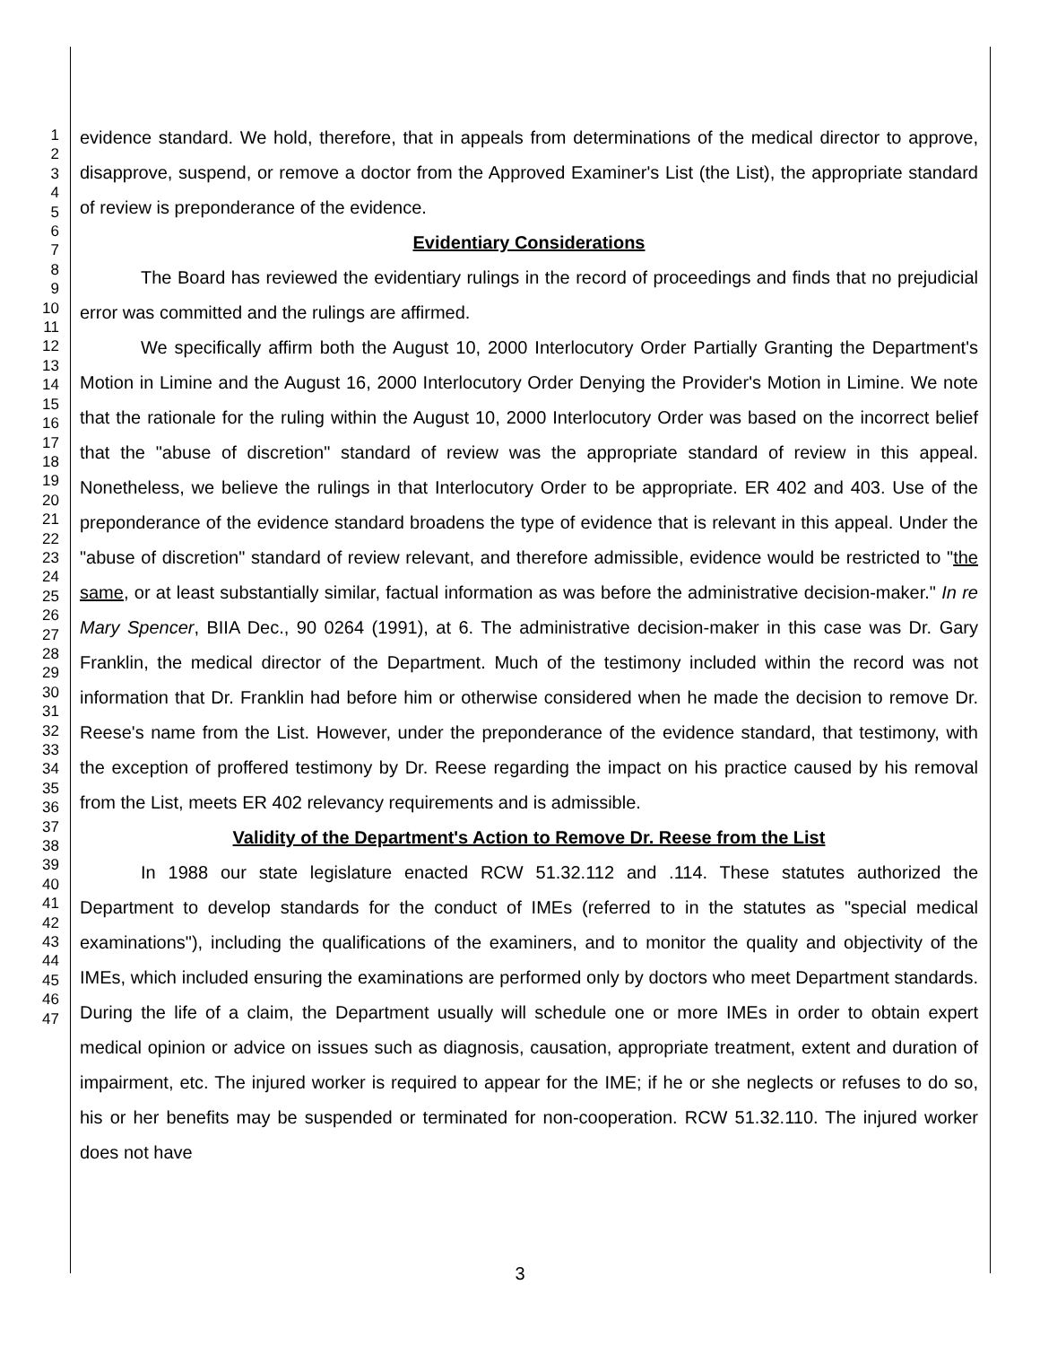1
2
3
4
5
6
7
8
9
10
11
12
13
14
15
16
17
18
19
20
21
22
23
24
25
26
27
28
29
30
31
32
33
34
35
36
37
38
39
40
41
42
43
44
45
46
47
evidence standard. We hold, therefore, that in appeals from determinations of the medical director to approve, disapprove, suspend, or remove a doctor from the Approved Examiner's List (the List), the appropriate standard of review is preponderance of the evidence.
Evidentiary Considerations
The Board has reviewed the evidentiary rulings in the record of proceedings and finds that no prejudicial error was committed and the rulings are affirmed.
We specifically affirm both the August 10, 2000 Interlocutory Order Partially Granting the Department's Motion in Limine and the August 16, 2000 Interlocutory Order Denying the Provider's Motion in Limine. We note that the rationale for the ruling within the August 10, 2000 Interlocutory Order was based on the incorrect belief that the "abuse of discretion" standard of review was the appropriate standard of review in this appeal. Nonetheless, we believe the rulings in that Interlocutory Order to be appropriate. ER 402 and 403. Use of the preponderance of the evidence standard broadens the type of evidence that is relevant in this appeal. Under the "abuse of discretion" standard of review relevant, and therefore admissible, evidence would be restricted to "the same, or at least substantially similar, factual information as was before the administrative decision-maker." In re Mary Spencer, BIIA Dec., 90 0264 (1991), at 6. The administrative decision-maker in this case was Dr. Gary Franklin, the medical director of the Department. Much of the testimony included within the record was not information that Dr. Franklin had before him or otherwise considered when he made the decision to remove Dr. Reese's name from the List. However, under the preponderance of the evidence standard, that testimony, with the exception of proffered testimony by Dr. Reese regarding the impact on his practice caused by his removal from the List, meets ER 402 relevancy requirements and is admissible.
Validity of the Department's Action to Remove Dr. Reese from the List
In 1988 our state legislature enacted RCW 51.32.112 and .114. These statutes authorized the Department to develop standards for the conduct of IMEs (referred to in the statutes as "special medical examinations"), including the qualifications of the examiners, and to monitor the quality and objectivity of the IMEs, which included ensuring the examinations are performed only by doctors who meet Department standards. During the life of a claim, the Department usually will schedule one or more IMEs in order to obtain expert medical opinion or advice on issues such as diagnosis, causation, appropriate treatment, extent and duration of impairment, etc. The injured worker is required to appear for the IME; if he or she neglects or refuses to do so, his or her benefits may be suspended or terminated for non-cooperation. RCW 51.32.110. The injured worker does not have
3